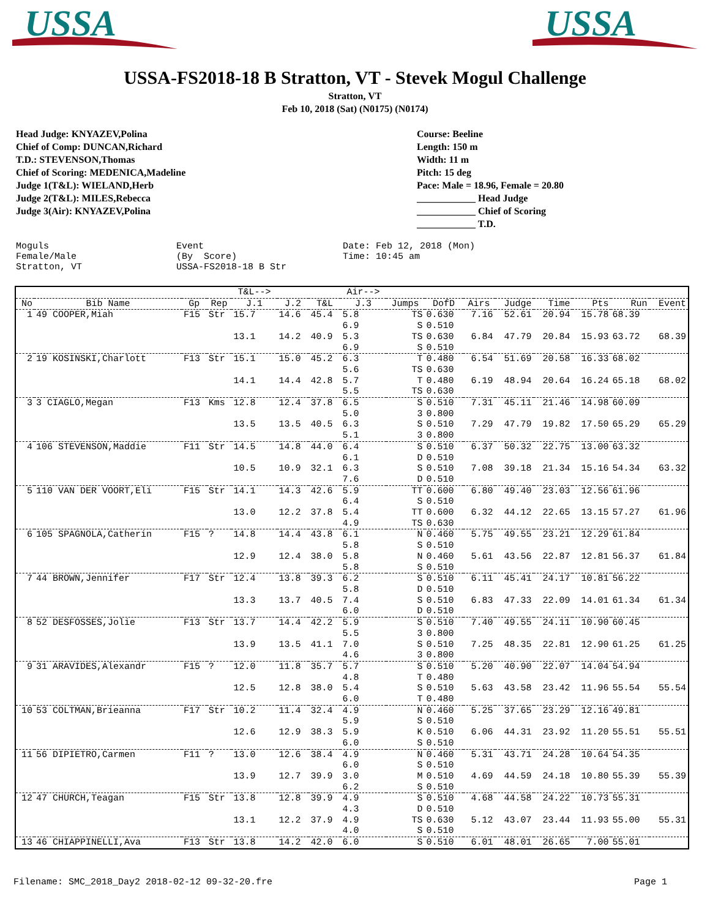USSA
USSA
USSA-FS2018-18 B Stratton, VT - Stevek Mogul Challenge
Stratton, VT
Feb 10, 2018 (Sat) (N0175) (N0174)
Head Judge: KNYAZEV,Polina
Chief of Comp: DUNCAN,Richard
T.D.: STEVENSON,Thomas
Chief of Scoring: MEDENICA,Madeline
Judge 1(T&L): WIELAND,Herb
Judge 2(T&L): MILES,Rebecca
Judge 3(Air): KNYAZEV,Polina
Course: Beeline
Length: 150 m
Width: 11 m
Pitch: 15 deg
Pace: Male = 18.96, Female = 20.80
____________ Head Judge
____________ Chief of Scoring
____________ T.D.
Moguls Female/Male Stratton, VT
Event (By Score) USSA-FS2018-18 B Str
Date: Feb 12, 2018 (Mon) Time: 10:45 am
| | | | | T&L--> | | | Air--> | | | | | | | | |
| --- | --- | --- | --- | --- | --- | --- | --- | --- | --- | --- | --- | --- | --- | --- | --- |
| No | Bib Name | Gp | Rep | J.1 | J.2 | T&L | J.3 | Jumps | DofD | Airs | Judge | Time | Pts | Run | Event |
| 1 | 49 COOPER,Miah | F15 | Str | 15.7 | 14.6 | 45.4 | 5.8 6.9 | TS S | 0.630 0.510 | 7.16 | 52.61 | 20.94 | 15.78 | 68.39 | |
| | | | | 13.1 | 14.2 | 40.9 | 5.3 6.9 | TS S | 0.630 0.510 | 6.84 | 47.79 | 20.84 | 15.93 | 63.72 | 68.39 |
| 2 | 19 KOSINSKI,Charlott | F13 | Str | 15.1 | 15.0 | 45.2 | 6.3 5.6 | T TS | 0.480 0.630 | 6.54 | 51.69 | 20.58 | 16.33 | 68.02 | |
| | | | | 14.1 | 14.4 | 42.8 | 5.7 5.5 | T TS | 0.480 0.630 | 6.19 | 48.94 | 20.64 | 16.24 | 65.18 | 68.02 |
| 3 | 3 CIAGLO,Megan | F13 | Kms | 12.8 | 12.4 | 37.8 | 6.5 5.0 | S 3 | 0.510 0.800 | 7.31 | 45.11 | 21.46 | 14.98 | 60.09 | |
| | | | | 13.5 | 13.5 | 40.5 | 6.3 5.1 | S 3 | 0.510 0.800 | 7.29 | 47.79 | 19.82 | 17.50 | 65.29 | 65.29 |
| 4 | 106 STEVENSON,Maddie | F11 | Str | 14.5 | 14.8 | 44.0 | 6.4 6.1 | S D | 0.510 0.510 | 6.37 | 50.32 | 22.75 | 13.00 | 63.32 | |
| | | | | 10.5 | 10.9 | 32.1 | 6.3 7.6 | S D | 0.510 0.510 | 7.08 | 39.18 | 21.34 | 15.16 | 54.34 | 63.32 |
| 5 | 110 VAN DER VOORT,Eli | F15 | Str | 14.1 | 14.3 | 42.6 | 5.9 6.4 | TT S | 0.600 0.510 | 6.80 | 49.40 | 23.03 | 12.56 | 61.96 | |
| | | | | 13.0 | 12.2 | 37.8 | 5.4 4.9 | TT TS | 0.600 0.630 | 6.32 | 44.12 | 22.65 | 13.15 | 57.27 | 61.96 |
| 6 | 105 SPAGNOLA,Catherin | F15 | ? | 14.8 | 14.4 | 43.8 | 6.1 5.8 | N S | 0.460 0.510 | 5.75 | 49.55 | 23.21 | 12.29 | 61.84 | |
| | | | | 12.9 | 12.4 | 38.0 | 5.8 5.8 | N S | 0.460 0.510 | 5.61 | 43.56 | 22.87 | 12.81 | 56.37 | 61.84 |
| 7 | 44 BROWN,Jennifer | F17 | Str | 12.4 | 13.8 | 39.3 | 6.2 5.8 | S D | 0.510 0.510 | 6.11 | 45.41 | 24.17 | 10.81 | 56.22 | |
| | | | | 13.3 | 13.7 | 40.5 | 7.4 6.0 | S D | 0.510 0.510 | 6.83 | 47.33 | 22.09 | 14.01 | 61.34 | 61.34 |
| 8 | 52 DESFOSSES,Jolie | F13 | Str | 13.7 | 14.4 | 42.2 | 5.9 5.5 | S 3 | 0.510 0.800 | 7.40 | 49.55 | 24.11 | 10.90 | 60.45 | |
| | | | | 13.9 | 13.5 | 41.1 | 7.0 4.6 | S 3 | 0.510 0.800 | 7.25 | 48.35 | 22.81 | 12.90 | 61.25 | 61.25 |
| 9 | 31 ARAVIDES,Alexandr | F15 | ? | 12.0 | 11.8 | 35.7 | 5.7 4.8 | S T | 0.510 0.480 | 5.20 | 40.90 | 22.07 | 14.04 | 54.94 | |
| | | | | 12.5 | 12.8 | 38.0 | 5.4 6.0 | S T | 0.510 0.480 | 5.63 | 43.58 | 23.42 | 11.96 | 55.54 | 55.54 |
| 10 | 53 COLTMAN,Brieanna | F17 | Str | 10.2 | 11.4 | 32.4 | 4.9 5.9 | N S | 0.460 0.510 | 5.25 | 37.65 | 23.29 | 12.16 | 49.81 | |
| | | | | 12.6 | 12.9 | 38.3 | 5.9 6.0 | K S | 0.510 0.510 | 6.06 | 44.31 | 23.92 | 11.20 | 55.51 | 55.51 |
| 11 | 56 DIPIETRO,Carmen | F11 | ? | 13.0 | 12.6 | 38.4 | 4.9 6.0 | N S | 0.460 0.510 | 5.31 | 43.71 | 24.28 | 10.64 | 54.35 | |
| | | | | 13.9 | 12.7 | 39.9 | 3.0 6.2 | M S | 0.510 0.510 | 4.69 | 44.59 | 24.18 | 10.80 | 55.39 | 55.39 |
| 12 | 47 CHURCH,Teagan | F15 | Str | 13.8 | 12.8 | 39.9 | 4.9 4.3 | S D | 0.510 0.510 | 4.68 | 44.58 | 24.22 | 10.73 | 55.31 | |
| | | | | 13.1 | 12.2 | 37.9 | 4.9 4.0 | TS S | 0.630 0.510 | 5.12 | 43.07 | 23.44 | 11.93 | 55.00 | 55.31 |
| 13 | 46 CHIAPPINELLI,Ava | F13 | Str | 13.8 | 14.2 | 42.0 | 6.0 | S | 0.510 | 6.01 | 48.01 | 26.65 | 7.00 | 55.01 | |
Filename: SMC_2018_Day2 2018-02-12 09-32-20.fre Page 1